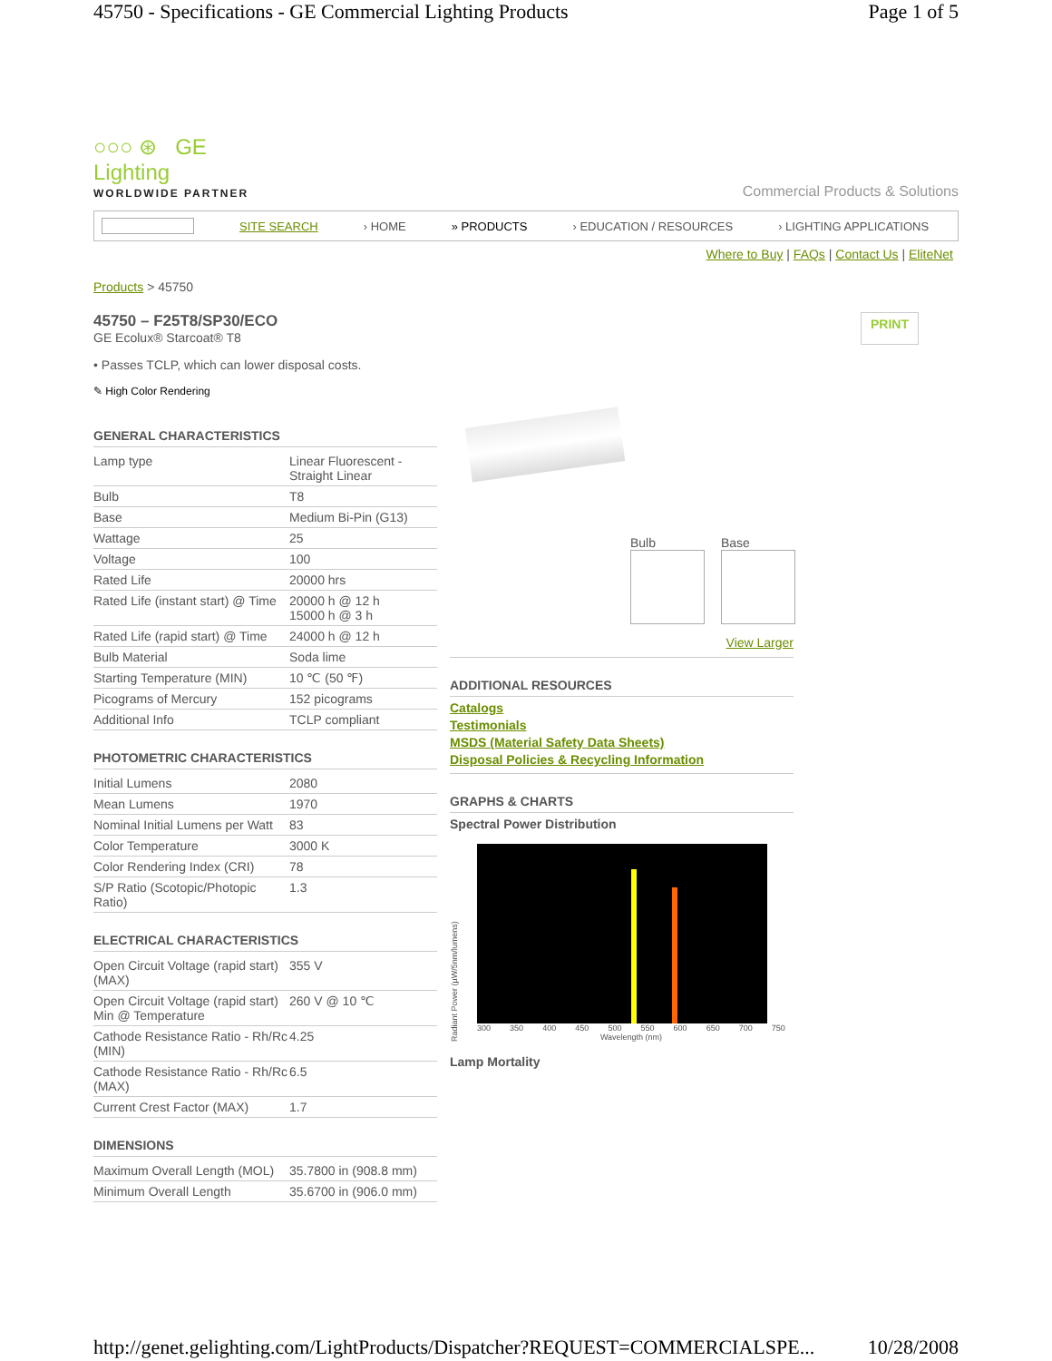45750 - Specifications - GE Commercial Lighting Products Page 1 of 5
○○○ ⊛ GE
Lighting
WORLDWIDE PARTNER
Commercial Products & Solutions
SITE SEARCH › HOME » PRODUCTS › EDUCATION / RESOURCES › LIGHTING APPLICATIONS
Where to Buy | FAQs | Contact Us | EliteNet
Products > 45750
45750 – F25T8/SP30/ECO
GE Ecolux® Starcoat® T8
PRINT
• Passes TCLP, which can lower disposal costs.
✎ High Color Rendering
GENERAL CHARACTERISTICS
| Lamp type | Linear Fluorescent - Straight Linear |
| Bulb | T8 |
| Base | Medium Bi-Pin (G13) |
| Wattage | 25 |
| Voltage | 100 |
| Rated Life | 20000 hrs |
| Rated Life (instant start) @ Time | 20000 h @ 12 h 15000 h @ 3 h |
| Rated Life (rapid start) @ Time | 24000 h @ 12 h |
| Bulb Material | Soda lime |
| Starting Temperature (MIN) | 10 ℃ (50 ℉) |
| Picograms of Mercury | 152 picograms |
| Additional Info | TCLP compliant |
PHOTOMETRIC CHARACTERISTICS
| Initial Lumens | 2080 |
| Mean Lumens | 1970 |
| Nominal Initial Lumens per Watt | 83 |
| Color Temperature | 3000 K |
| Color Rendering Index (CRI) | 78 |
| S/P Ratio (Scotopic/Photopic Ratio) | 1.3 |
ELECTRICAL CHARACTERISTICS
| Open Circuit Voltage (rapid start) (MAX) | 355 V |
| Open Circuit Voltage (rapid start) Min @ Temperature | 260 V @ 10 ℃ |
| Cathode Resistance Ratio - Rh/Rc (MIN) | 4.25 |
| Cathode Resistance Ratio - Rh/Rc (MAX) | 6.5 |
| Current Crest Factor (MAX) | 1.7 |
DIMENSIONS
| Maximum Overall Length (MOL) | 35.7800 in (908.8 mm) |
| Minimum Overall Length | 35.6700 in (906.0 mm) |
Bulb Base
View Larger
ADDITIONAL RESOURCES
Catalogs
Testimonials
MSDS (Material Safety Data Sheets)
Disposal Policies & Recycling Information
GRAPHS & CHARTS
Spectral Power Distribution
Radiant Power (µW/5nm/lumens)
300 350 400 450 500 550 600 650 700 750
Wavelength (nm)
Lamp Mortality
http://genet.gelighting.com/LightProducts/Dispatcher?REQUEST=COMMERCIALSPE... 10/28/2008